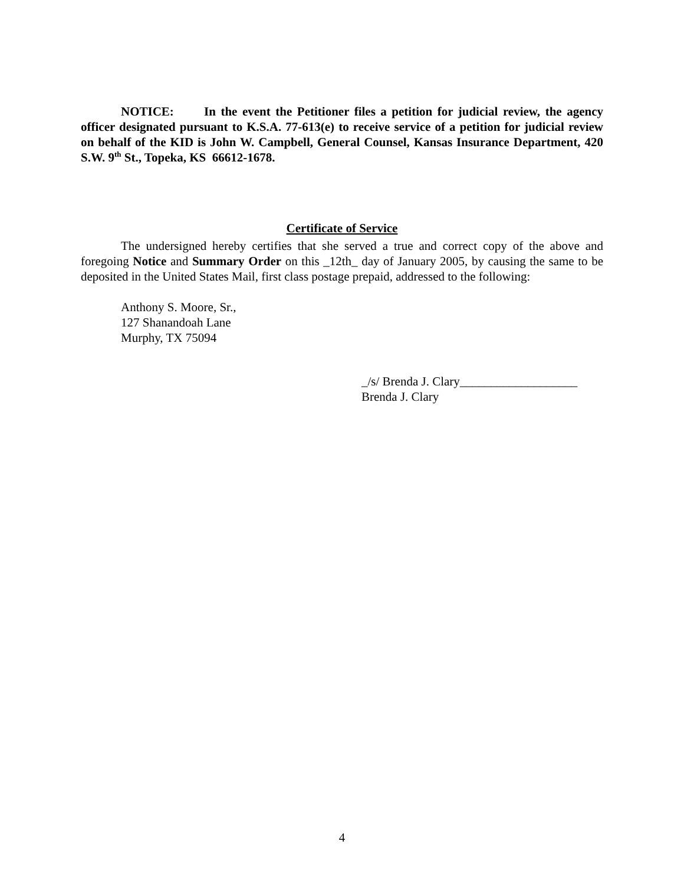NOTICE: In the event the Petitioner files a petition for judicial review, the agency officer designated pursuant to K.S.A. 77-613(e) to receive service of a petition for judicial review on behalf of the KID is John W. Campbell, General Counsel, Kansas Insurance Department, 420 S.W. 9<sup>th</sup> St., Topeka, KS 66612-1678.
Certificate of Service
The undersigned hereby certifies that she served a true and correct copy of the above and foregoing Notice and Summary Order on this _12th_ day of January 2005, by causing the same to be deposited in the United States Mail, first class postage prepaid, addressed to the following:
Anthony S. Moore, Sr.,
127 Shanandoah Lane
Murphy, TX 75094
_/s/ Brenda J. Clary___________________
Brenda J. Clary
4